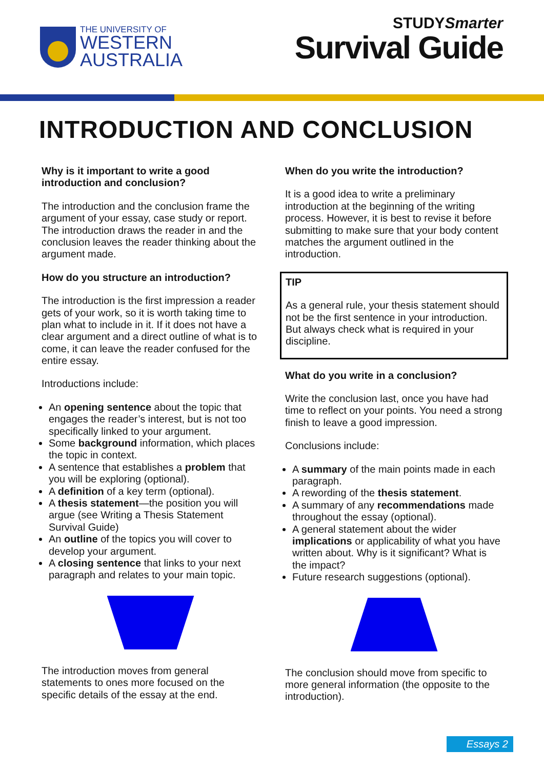THE UNIVERSITY OF
WESTERN
AUSTRALIA
STUDYSmarter
Survival Guide
INTRODUCTION AND CONCLUSION
Why is it important to write a good introduction and conclusion?
The introduction and the conclusion frame the argument of your essay, case study or report. The introduction draws the reader in and the conclusion leaves the reader thinking about the argument made.
How do you structure an introduction?
The introduction is the first impression a reader gets of your work, so it is worth taking time to plan what to include in it. If it does not have a clear argument and a direct outline of what is to come, it can leave the reader confused for the entire essay.
Introductions include:
An opening sentence about the topic that engages the reader’s interest, but is not too specifically linked to your argument.
Some background information, which places the topic in context.
A sentence that establishes a problem that you will be exploring (optional).
A definition of a key term (optional).
A thesis statement—the position you will argue (see Writing a Thesis Statement Survival Guide)
An outline of the topics you will cover to develop your argument.
A closing sentence that links to your next paragraph and relates to your main topic.
The introduction moves from general statements to ones more focused on the specific details of the essay at the end.
When do you write the introduction?
It is a good idea to write a preliminary introduction at the beginning of the writing process. However, it is best to revise it before submitting to make sure that your body content matches the argument outlined in the introduction.
TIP
As a general rule, your thesis statement should not be the first sentence in your introduction. But always check what is required in your discipline.
What do you write in a conclusion?
Write the conclusion last, once you have had time to reflect on your points. You need a strong finish to leave a good impression.
Conclusions include:
A summary of the main points made in each paragraph.
A rewording of the thesis statement.
A summary of any recommendations made throughout the essay (optional).
A general statement about the wider implications or applicability of what you have written about. Why is it significant? What is the impact?
Future research suggestions (optional).
The conclusion should move from specific to more general information (the opposite to the introduction).
Essays 2